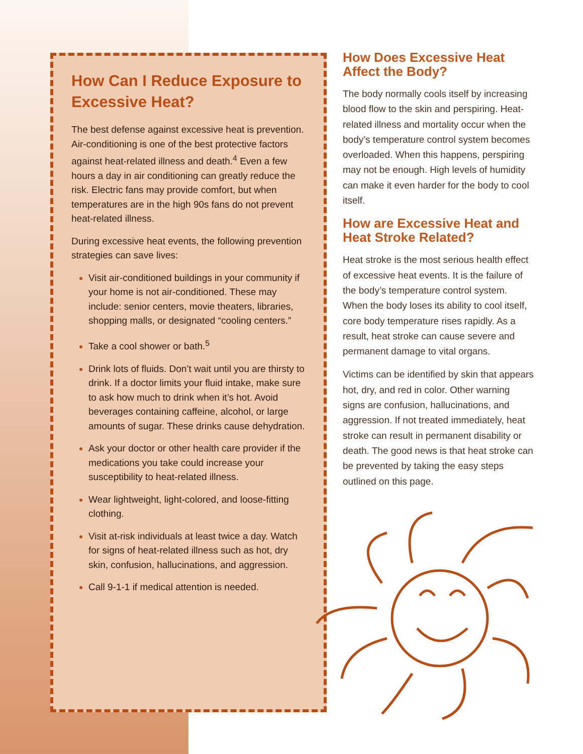How Can I Reduce Exposure to Excessive Heat?
The best defense against excessive heat is prevention. Air-conditioning is one of the best protective factors against heat-related illness and death.<sup>4</sup> Even a few hours a day in air conditioning can greatly reduce the risk. Electric fans may provide comfort, but when temperatures are in the high 90s fans do not prevent heat-related illness.
During excessive heat events, the following prevention strategies can save lives:
Visit air-conditioned buildings in your community if your home is not air-conditioned. These may include: senior centers, movie theaters, libraries, shopping malls, or designated “cooling centers.”
Take a cool shower or bath.<sup>5</sup>
Drink lots of fluids. Don’t wait until you are thirsty to drink. If a doctor limits your fluid intake, make sure to ask how much to drink when it’s hot. Avoid beverages containing caffeine, alcohol, or large amounts of sugar. These drinks cause dehydration.
Ask your doctor or other health care provider if the medications you take could increase your susceptibility to heat-related illness.
Wear lightweight, light-colored, and loose-fitting clothing.
Visit at-risk individuals at least twice a day. Watch for signs of heat-related illness such as hot, dry skin, confusion, hallucinations, and aggression.
Call 9-1-1 if medical attention is needed.
How Does Excessive Heat Affect the Body?
The body normally cools itself by increasing blood flow to the skin and perspiring. Heat-related illness and mortality occur when the body’s temperature control system becomes overloaded. When this happens, perspiring may not be enough. High levels of humidity can make it even harder for the body to cool itself.
How are Excessive Heat and Heat Stroke Related?
Heat stroke is the most serious health effect of excessive heat events. It is the failure of the body’s temperature control system. When the body loses its ability to cool itself, core body temperature rises rapidly. As a result, heat stroke can cause severe and permanent damage to vital organs.
Victims can be identified by skin that appears hot, dry, and red in color. Other warning signs are confusion, hallucinations, and aggression. If not treated immediately, heat stroke can result in permanent disability or death. The good news is that heat stroke can be prevented by taking the easy steps outlined on this page.